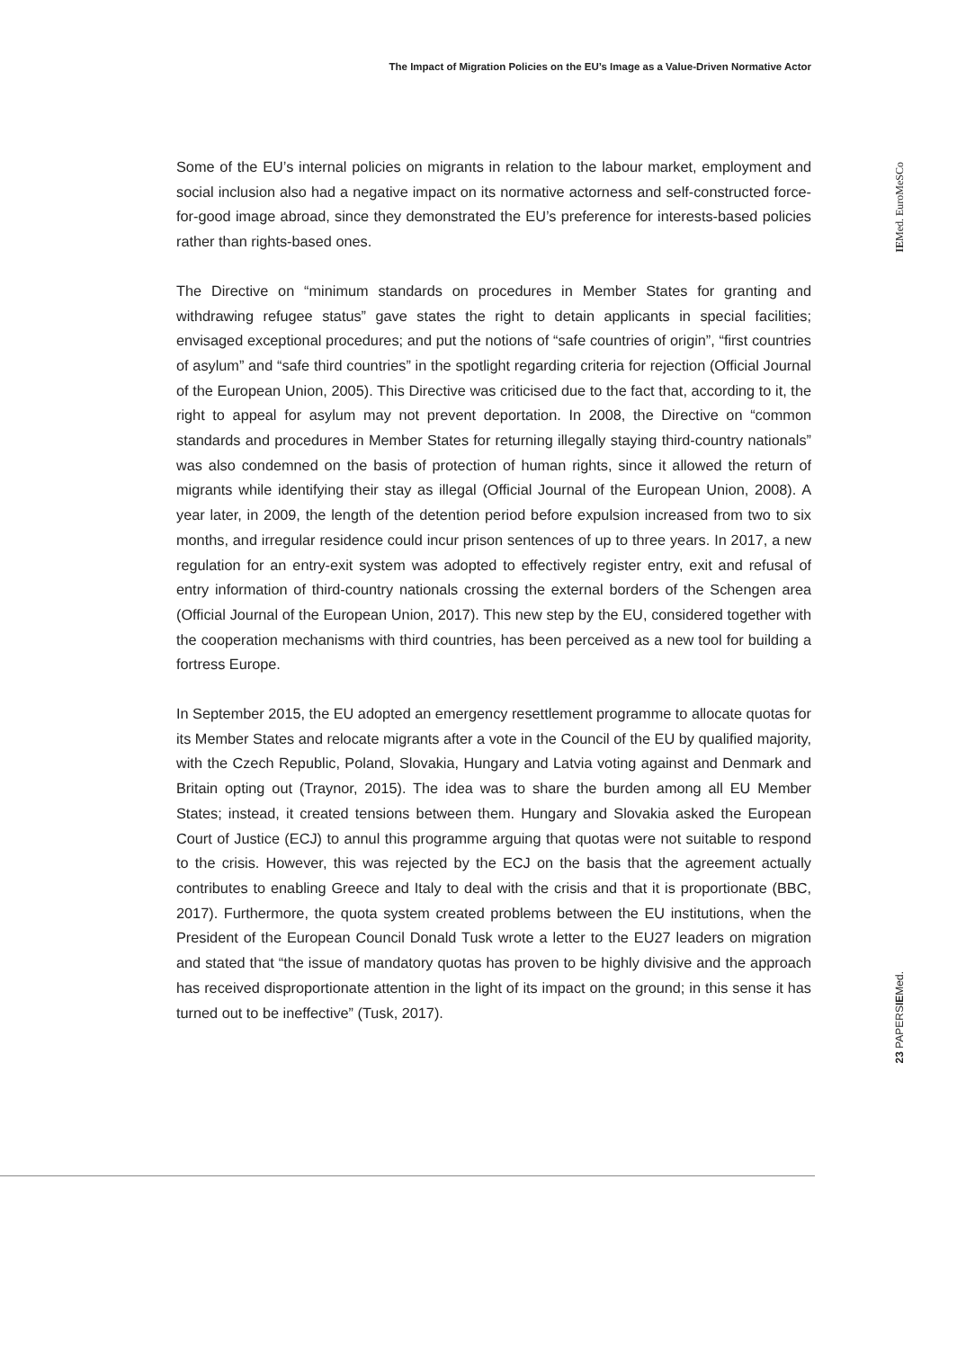The Impact of Migration Policies on the EU’s Image as a Value-Driven Normative Actor
IEMed. EuroMeSCo
Some of the EU’s internal policies on migrants in relation to the labour market, employment and social inclusion also had a negative impact on its normative actorness and self-constructed force-for-good image abroad, since they demonstrated the EU’s preference for interests-based policies rather than rights-based ones.
The Directive on “minimum standards on procedures in Member States for granting and withdrawing refugee status” gave states the right to detain applicants in special facilities; envisaged exceptional procedures; and put the notions of “safe countries of origin”, “first countries of asylum” and “safe third countries” in the spotlight regarding criteria for rejection (Official Journal of the European Union, 2005). This Directive was criticised due to the fact that, according to it, the right to appeal for asylum may not prevent deportation. In 2008, the Directive on “common standards and procedures in Member States for returning illegally staying third-country nationals” was also condemned on the basis of protection of human rights, since it allowed the return of migrants while identifying their stay as illegal (Official Journal of the European Union, 2008). A year later, in 2009, the length of the detention period before expulsion increased from two to six months, and irregular residence could incur prison sentences of up to three years. In 2017, a new regulation for an entry-exit system was adopted to effectively register entry, exit and refusal of entry information of third-country nationals crossing the external borders of the Schengen area (Official Journal of the European Union, 2017). This new step by the EU, considered together with the cooperation mechanisms with third countries, has been perceived as a new tool for building a fortress Europe.
In September 2015, the EU adopted an emergency resettlement programme to allocate quotas for its Member States and relocate migrants after a vote in the Council of the EU by qualified majority, with the Czech Republic, Poland, Slovakia, Hungary and Latvia voting against and Denmark and Britain opting out (Traynor, 2015). The idea was to share the burden among all EU Member States; instead, it created tensions between them. Hungary and Slovakia asked the European Court of Justice (ECJ) to annul this programme arguing that quotas were not suitable to respond to the crisis. However, this was rejected by the ECJ on the basis that the agreement actually contributes to enabling Greece and Italy to deal with the crisis and that it is proportionate (BBC, 2017). Furthermore, the quota system created problems between the EU institutions, when the President of the European Council Donald Tusk wrote a letter to the EU27 leaders on migration and stated that “the issue of mandatory quotas has proven to be highly divisive and the approach has received disproportionate attention in the light of its impact on the ground; in this sense it has turned out to be ineffective” (Tusk, 2017).
23 PAPERSIEMed.